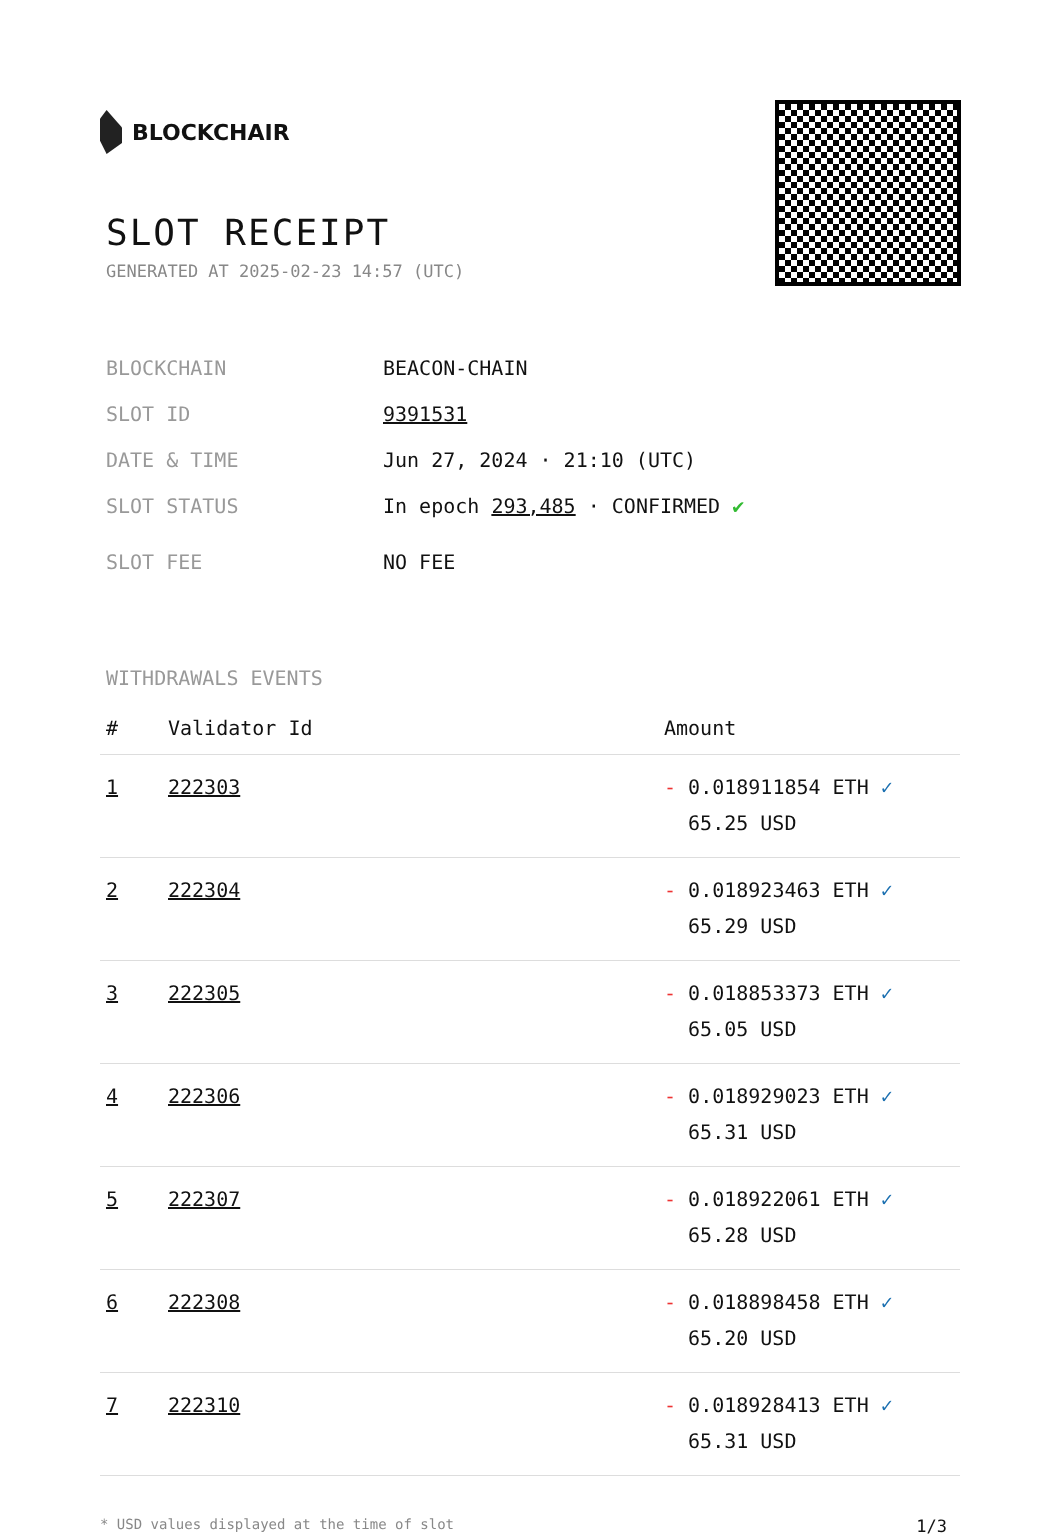BLOCKCHAIR
SLOT RECEIPT
GENERATED AT 2025-02-23 14:57 (UTC)
BLOCKCHAIN BEACON-CHAIN
SLOT ID 9391531
DATE & TIME Jun 27, 2024 · 21:10 (UTC)
SLOT STATUS In epoch 293,485 · CONFIRMED ✔
SLOT FEE NO FEE
WITHDRAWALS EVENTS
| # | Validator Id | Amount |
| --- | --- | --- |
| 1 | 222303 | - 0.018911854 ETH ✓ 65.25 USD |
| 2 | 222304 | - 0.018923463 ETH ✓ 65.29 USD |
| 3 | 222305 | - 0.018853373 ETH ✓ 65.05 USD |
| 4 | 222306 | - 0.018929023 ETH ✓ 65.31 USD |
| 5 | 222307 | - 0.018922061 ETH ✓ 65.28 USD |
| 6 | 222308 | - 0.018898458 ETH ✓ 65.20 USD |
| 7 | 222310 | - 0.018928413 ETH ✓ 65.31 USD |
* USD values displayed at the time of slot 1/3